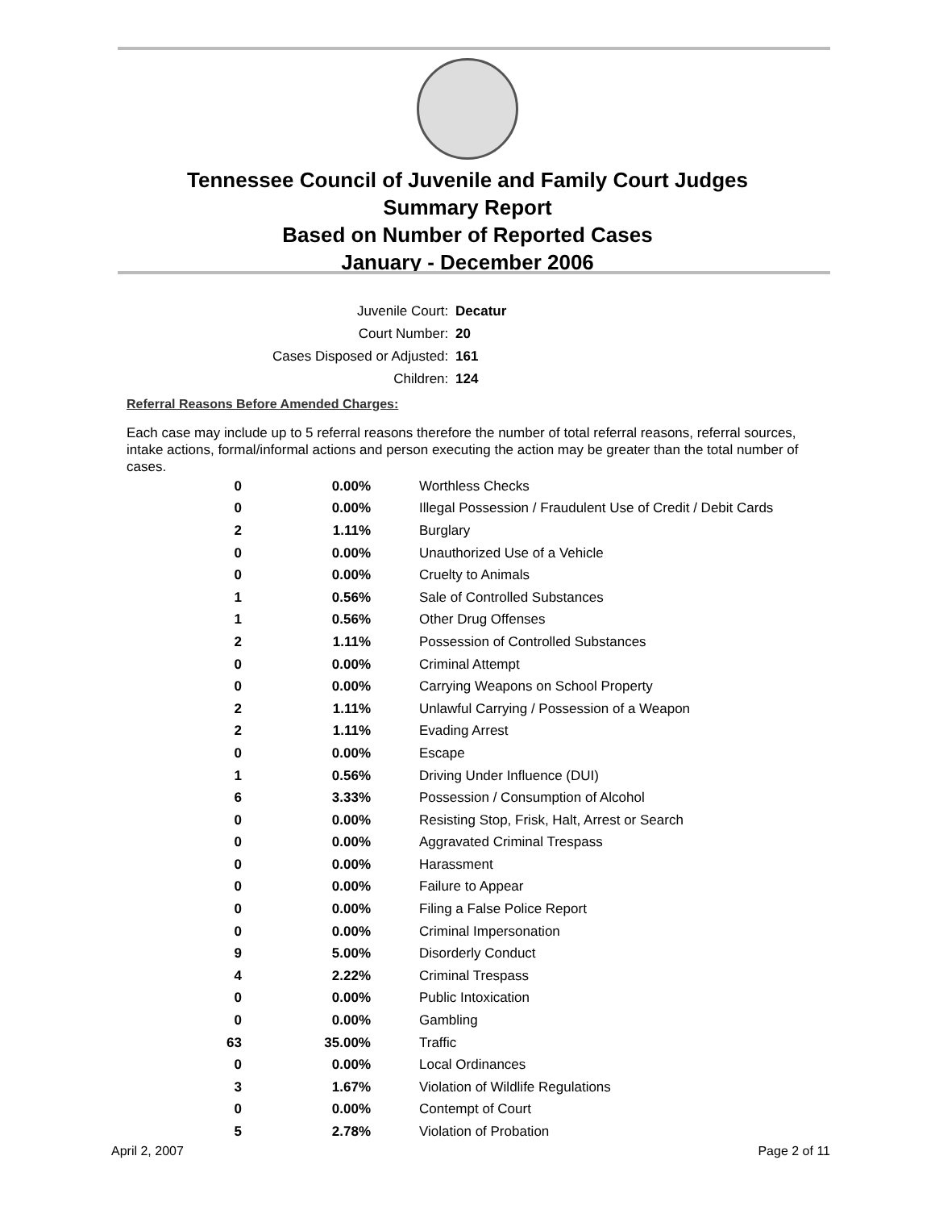Tennessee Council of Juvenile and Family Court Judges
Summary Report
Based on Number of Reported Cases
January - December 2006
Juvenile Court: Decatur
Court Number: 20
Cases Disposed or Adjusted: 161
Children: 124
Referral Reasons Before Amended Charges:
Each case may include up to 5 referral reasons therefore the number of total referral reasons, referral sources, intake actions, formal/informal actions and person executing the action may be greater than the total number of cases.
| 0 | 0.00% | Worthless Checks |
| 0 | 0.00% | Illegal Possession / Fraudulent Use of Credit / Debit Cards |
| 2 | 1.11% | Burglary |
| 0 | 0.00% | Unauthorized Use of a Vehicle |
| 0 | 0.00% | Cruelty to Animals |
| 1 | 0.56% | Sale of Controlled Substances |
| 1 | 0.56% | Other Drug Offenses |
| 2 | 1.11% | Possession of Controlled Substances |
| 0 | 0.00% | Criminal Attempt |
| 0 | 0.00% | Carrying Weapons on School Property |
| 2 | 1.11% | Unlawful Carrying / Possession of a Weapon |
| 2 | 1.11% | Evading Arrest |
| 0 | 0.00% | Escape |
| 1 | 0.56% | Driving Under Influence (DUI) |
| 6 | 3.33% | Possession / Consumption of Alcohol |
| 0 | 0.00% | Resisting Stop, Frisk, Halt, Arrest or Search |
| 0 | 0.00% | Aggravated Criminal Trespass |
| 0 | 0.00% | Harassment |
| 0 | 0.00% | Failure to Appear |
| 0 | 0.00% | Filing a False Police Report |
| 0 | 0.00% | Criminal Impersonation |
| 9 | 5.00% | Disorderly Conduct |
| 4 | 2.22% | Criminal Trespass |
| 0 | 0.00% | Public Intoxication |
| 0 | 0.00% | Gambling |
| 63 | 35.00% | Traffic |
| 0 | 0.00% | Local Ordinances |
| 3 | 1.67% | Violation of Wildlife Regulations |
| 0 | 0.00% | Contempt of Court |
| 5 | 2.78% | Violation of Probation |
April 2, 2007 Page 2 of 11